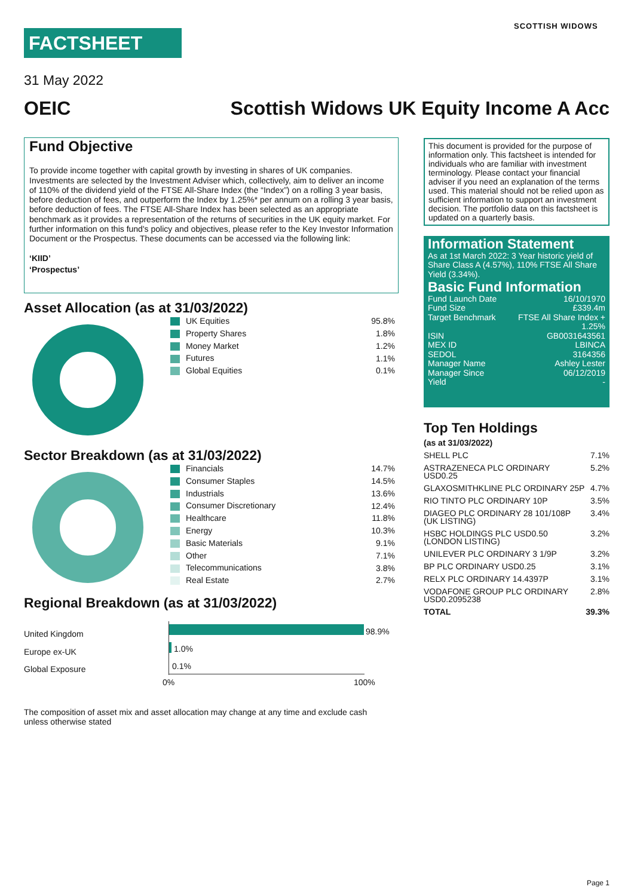FACTSHEET
SCOTTISH WIDOWS
31 May 2022
OEIC
Scottish Widows UK Equity Income A Acc
Fund Objective
To provide income together with capital growth by investing in shares of UK companies. Investments are selected by the Investment Adviser which, collectively, aim to deliver an income of 110% of the dividend yield of the FTSE All-Share Index (the “Index”) on a rolling 3 year basis, before deduction of fees, and outperform the Index by 1.25%* per annum on a rolling 3 year basis, before deduction of fees. The FTSE All-Share Index has been selected as an appropriate benchmark as it provides a representation of the returns of securities in the UK equity market. For further information on this fund's policy and objectives, please refer to the Key Investor Information Document or the Prospectus. These documents can be accessed via the following link:
‘KIID’
‘Prospectus’
Asset Allocation (as at 31/03/2022)
| UK Equities | 95.8% |
| Property Shares | 1.8% |
| Money Market | 1.2% |
| Futures | 1.1% |
| Global Equities | 0.1% |
Sector Breakdown (as at 31/03/2022)
| Financials | 14.7% |
| Consumer Staples | 14.5% |
| Industrials | 13.6% |
| Consumer Discretionary | 12.4% |
| Healthcare | 11.8% |
| Energy | 10.3% |
| Basic Materials | 9.1% |
| Other | 7.1% |
| Telecommunications | 3.8% |
| Real Estate | 2.7% |
Regional Breakdown (as at 31/03/2022)
United Kingdom
Europe ex-UK
Global Exposure
98.9%
1.0%
0.1%
0% 100%
The composition of asset mix and asset allocation may change at any time and exclude cash unless otherwise stated
This document is provided for the purpose of information only. This factsheet is intended for individuals who are familiar with investment terminology. Please contact your financial adviser if you need an explanation of the terms used. This material should not be relied upon as sufficient information to support an investment decision. The portfolio data on this factsheet is updated on a quarterly basis.
Information Statement
As at 1st March 2022: 3 Year historic yield of Share Class A (4.57%), 110% FTSE All Share Yield (3.34%).
Basic Fund Information
| Fund Launch Date | 16/10/1970 |
| Fund Size | £339.4m |
| Target Benchmark | FTSE All Share Index + 1.25% |
| ISIN | GB0031643561 |
| MEX ID | LBINCA |
| SEDOL | 3164356 |
| Manager Name | Ashley Lester |
| Manager Since | 06/12/2019 |
| Yield | - |
Top Ten Holdings
| (as at 31/03/2022) | |
| SHELL PLC | 7.1% |
| ASTRAZENECA PLC ORDINARY USD0.25 | 5.2% |
| GLAXOSMITHKLINE PLC ORDINARY 25P | 4.7% |
| RIO TINTO PLC ORDINARY 10P | 3.5% |
| DIAGEO PLC ORDINARY 28 101/108P (UK LISTING) | 3.4% |
| HSBC HOLDINGS PLC USD0.50 (LONDON LISTING) | 3.2% |
| UNILEVER PLC ORDINARY 3 1/9P | 3.2% |
| BP PLC ORDINARY USD0.25 | 3.1% |
| RELX PLC ORDINARY 14.4397P | 3.1% |
| VODAFONE GROUP PLC ORDINARY USD0.2095238 | 2.8% |
| TOTAL | 39.3% |
Page 1